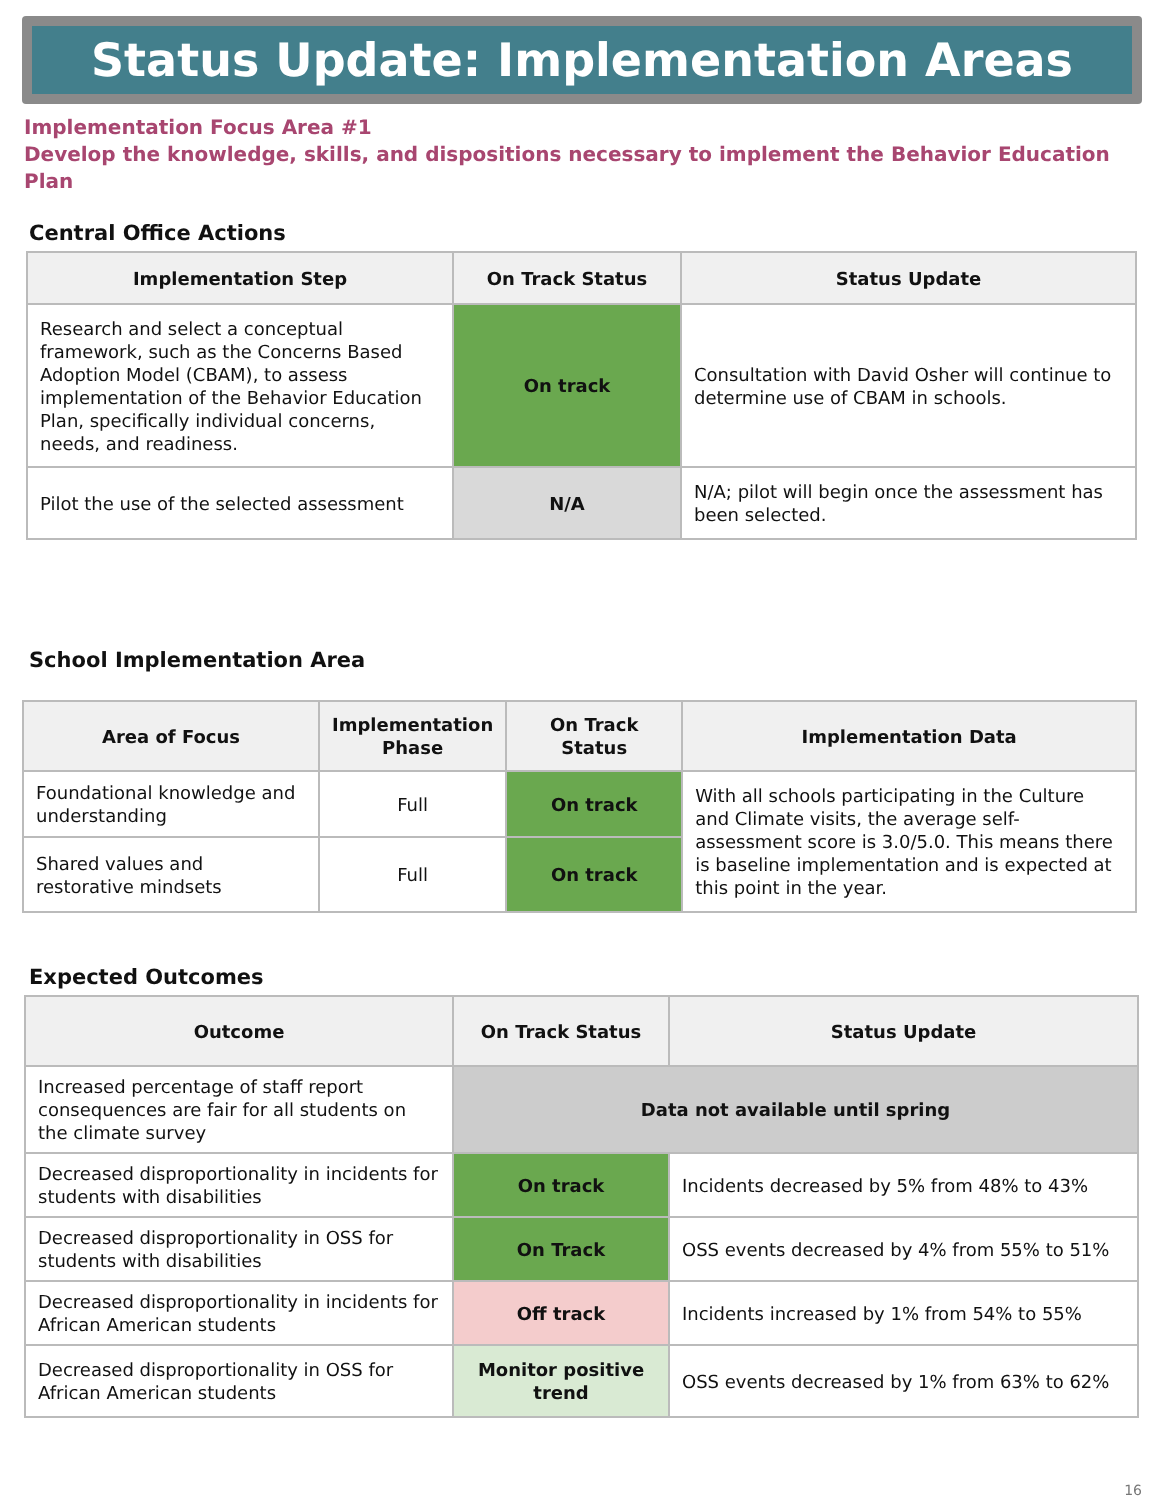Status Update: Implementation Areas
Implementation Focus Area #1
Develop the knowledge, skills, and dispositions necessary to implement the Behavior Education Plan
Central Office Actions
| Implementation Step | On Track Status | Status Update |
| --- | --- | --- |
| Research and select a conceptual framework, such as the Concerns Based Adoption Model (CBAM), to assess implementation of the Behavior Education Plan, specifically individual concerns, needs, and readiness. | On track | Consultation with David Osher will continue to determine use of CBAM in schools. |
| Pilot the use of the selected assessment | N/A | N/A; pilot will begin once the assessment has been selected. |
School Implementation Area
| Area of Focus | Implementation Phase | On Track Status | Implementation Data |
| --- | --- | --- | --- |
| Foundational knowledge and understanding | Full | On track | With all schools participating in the Culture and Climate visits, the average self-assessment score is 3.0/5.0. This means there is baseline implementation and is expected at this point in the year. |
| Shared values and restorative mindsets | Full | On track | |
Expected Outcomes
| Outcome | On Track Status | Status Update |
| --- | --- | --- |
| Increased percentage of staff report consequences are fair for all students on the climate survey | Data not available until spring | |
| Decreased disproportionality in incidents for students with disabilities | On track | Incidents decreased by 5% from 48% to 43% |
| Decreased disproportionality in OSS for students with disabilities | On Track | OSS events decreased by 4% from 55% to 51% |
| Decreased disproportionality in incidents for African American students | Off track | Incidents increased by 1% from 54% to 55% |
| Decreased disproportionality in OSS for African American students | Monitor positive trend | OSS events decreased by 1% from 63% to 62% |
16